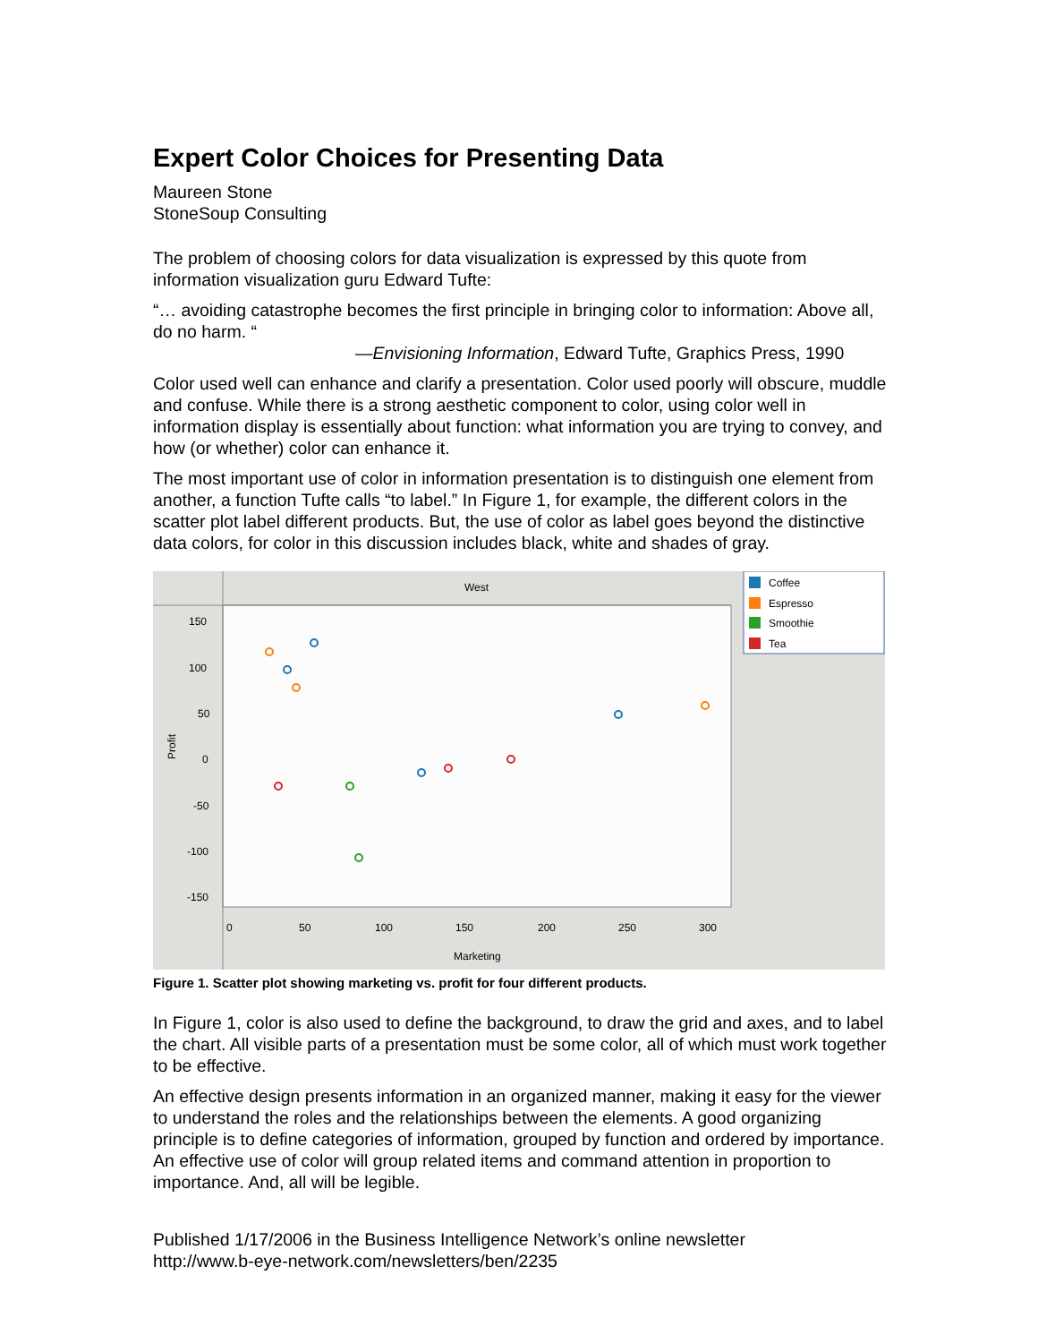Expert Color Choices for Presenting Data
Maureen Stone
StoneSoup Consulting
The problem of choosing colors for data visualization is expressed by this quote from information visualization guru Edward Tufte:
“… avoiding catastrophe becomes the first principle in bringing color to information: Above all, do no harm. “
—Envisioning Information, Edward Tufte, Graphics Press, 1990
Color used well can enhance and clarify a presentation. Color used poorly will obscure, muddle and confuse. While there is a strong aesthetic component to color, using color well in information display is essentially about function: what information you are trying to convey, and how (or whether) color can enhance it.
The most important use of color in information presentation is to distinguish one element from another, a function Tufte calls “to label.” In Figure 1, for example, the different colors in the scatter plot label different products. But, the use of color as label goes beyond the distinctive data colors, for color in this discussion includes black, white and shades of gray.
West
150
100
50
0
-50
-100
-150
0
50
100
150
200
250
300
Marketing
Profit
Coffee
Espresso
Smoothie
Tea
Figure 1. Scatter plot showing marketing vs. profit for four different products.
In Figure 1, color is also used to define the background, to draw the grid and axes, and to label the chart. All visible parts of a presentation must be some color, all of which must work together to be effective.
An effective design presents information in an organized manner, making it easy for the viewer to understand the roles and the relationships between the elements. A good organizing principle is to define categories of information, grouped by function and ordered by importance. An effective use of color will group related items and command attention in proportion to importance. And, all will be legible.
Published 1/17/2006 in the Business Intelligence Network’s online newsletter
http://www.b-eye-network.com/newsletters/ben/2235